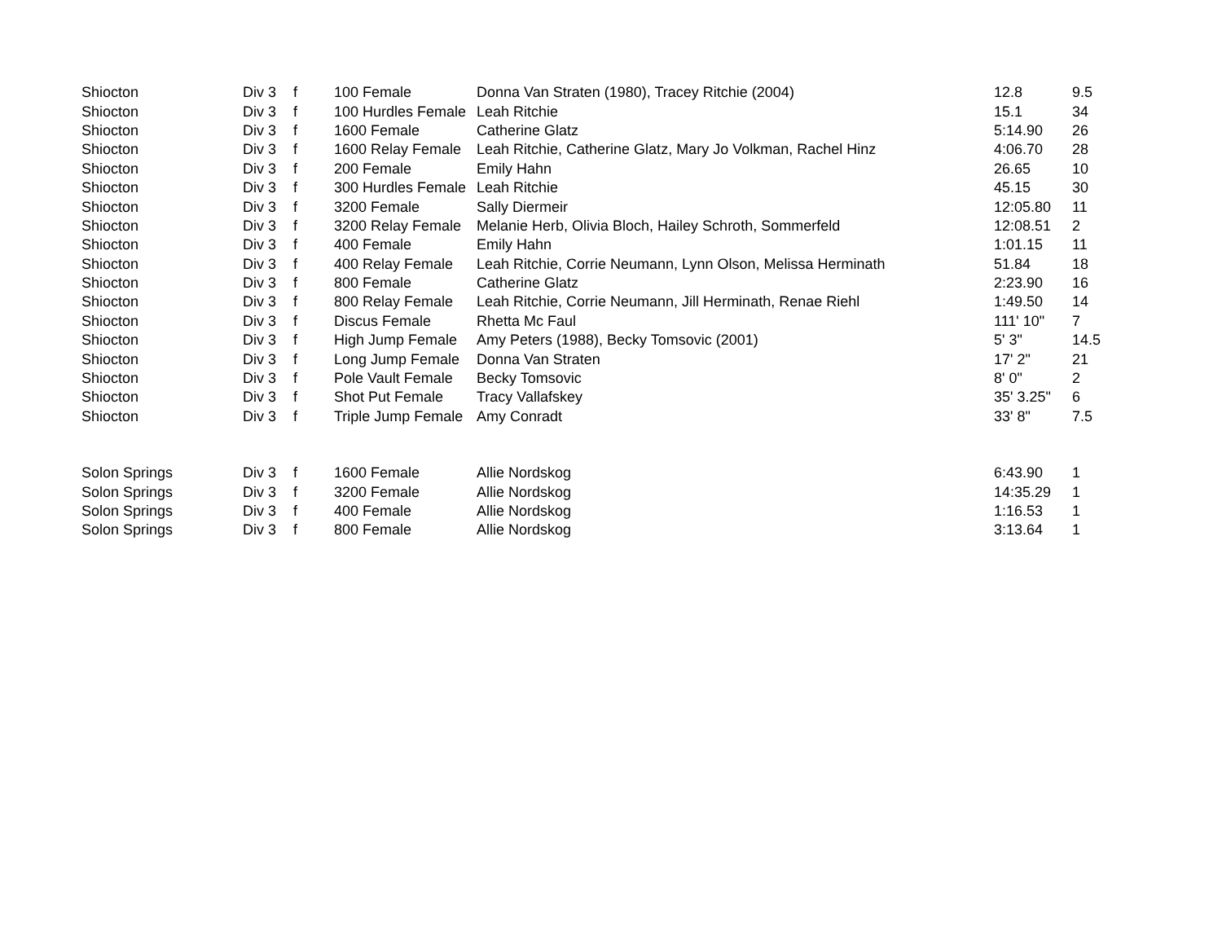| Shiocton | Div 3 | f | 100 Female | Donna Van Straten (1980), Tracey Ritchie (2004) | 12.8 | 9.5 |
| Shiocton | Div 3 | f | 100 Hurdles Female | Leah Ritchie | 15.1 | 34 |
| Shiocton | Div 3 | f | 1600 Female | Catherine Glatz | 5:14.90 | 26 |
| Shiocton | Div 3 | f | 1600 Relay Female | Leah Ritchie, Catherine Glatz, Mary Jo Volkman, Rachel Hinz | 4:06.70 | 28 |
| Shiocton | Div 3 | f | 200 Female | Emily Hahn | 26.65 | 10 |
| Shiocton | Div 3 | f | 300 Hurdles Female | Leah Ritchie | 45.15 | 30 |
| Shiocton | Div 3 | f | 3200 Female | Sally Diermeir | 12:05.80 | 11 |
| Shiocton | Div 3 | f | 3200 Relay Female | Melanie Herb, Olivia Bloch, Hailey Schroth, Sommerfeld | 12:08.51 | 2 |
| Shiocton | Div 3 | f | 400 Female | Emily Hahn | 1:01.15 | 11 |
| Shiocton | Div 3 | f | 400 Relay Female | Leah Ritchie, Corrie Neumann, Lynn Olson, Melissa Herminath | 51.84 | 18 |
| Shiocton | Div 3 | f | 800 Female | Catherine Glatz | 2:23.90 | 16 |
| Shiocton | Div 3 | f | 800 Relay Female | Leah Ritchie, Corrie Neumann, Jill Herminath, Renae Riehl | 1:49.50 | 14 |
| Shiocton | Div 3 | f | Discus Female | Rhetta Mc Faul | 111' 10" | 7 |
| Shiocton | Div 3 | f | High Jump Female | Amy Peters (1988), Becky Tomsovic (2001) | 5' 3" | 14.5 |
| Shiocton | Div 3 | f | Long Jump Female | Donna Van Straten | 17' 2" | 21 |
| Shiocton | Div 3 | f | Pole Vault Female | Becky Tomsovic | 8' 0" | 2 |
| Shiocton | Div 3 | f | Shot Put Female | Tracy Vallafskey | 35' 3.25" | 6 |
| Shiocton | Div 3 | f | Triple Jump Female | Amy Conradt | 33' 8" | 7.5 |
| Solon Springs | Div 3 | f | 1600 Female | Allie Nordskog | 6:43.90 | 1 |
| Solon Springs | Div 3 | f | 3200 Female | Allie Nordskog | 14:35.29 | 1 |
| Solon Springs | Div 3 | f | 400 Female | Allie Nordskog | 1:16.53 | 1 |
| Solon Springs | Div 3 | f | 800 Female | Allie Nordskog | 3:13.64 | 1 |